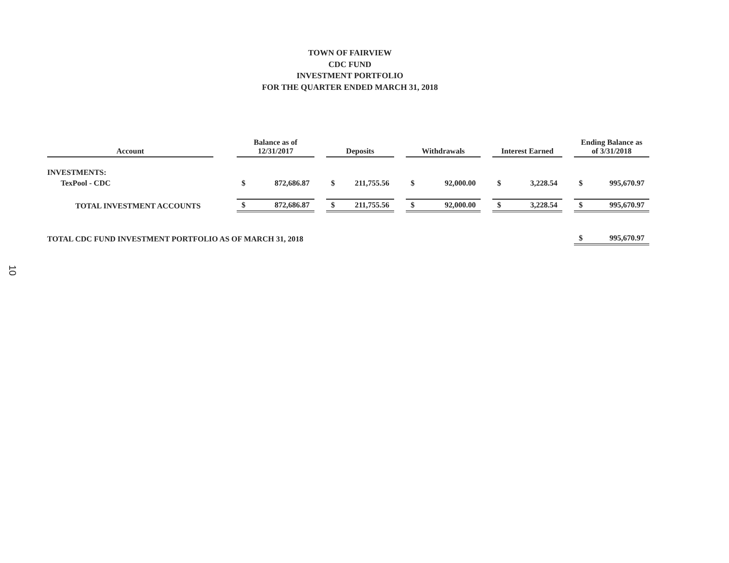TOWN OF FAIRVIEW
CDC FUND
INVESTMENT PORTFOLIO
FOR THE QUARTER ENDED MARCH 31, 2018
10
| Account | | Balance as of 12/31/2017 | | | Deposits | | | Withdrawals | | | Interest Earned | | | Ending Balance as of 3/31/2018 | |
| INVESTMENTS: | | | | | | | | | | | | | | | |
| TexPool - CDC | | $ | 872,686.87 | | $ | 211,755.56 | | $ | 92,000.00 | | $ | 3,228.54 | | $ | 995,670.97 |
| TOTAL INVESTMENT ACCOUNTS | | $ | 872,686.87 | | $ | 211,755.56 | | $ | 92,000.00 | | $ | 3,228.54 | | $ | 995,670.97 |
| TOTAL CDC FUND INVESTMENT PORTFOLIO AS OF MARCH 31, 2018 | | | | | | | | | | | | | | $ | 995,670.97 |